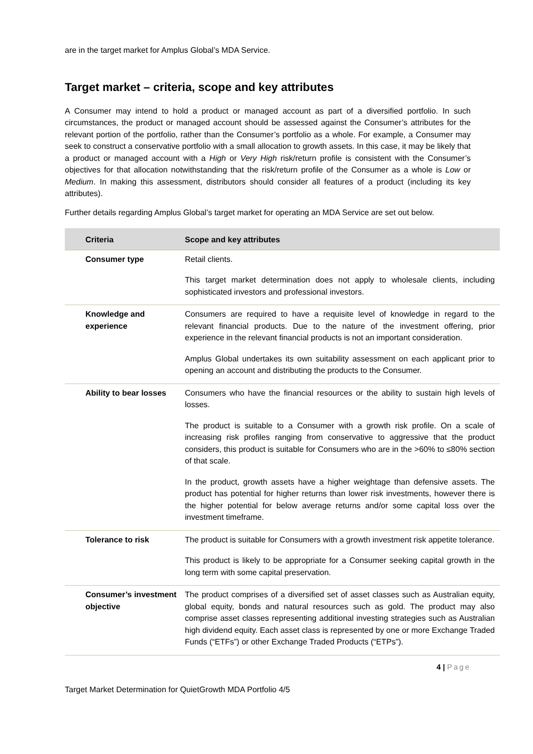are in the target market for Amplus Global’s MDA Service.
Target market – criteria, scope and key attributes
A Consumer may intend to hold a product or managed account as part of a diversified portfolio. In such circumstances, the product or managed account should be assessed against the Consumer’s attributes for the relevant portion of the portfolio, rather than the Consumer’s portfolio as a whole. For example, a Consumer may seek to construct a conservative portfolio with a small allocation to growth assets. In this case, it may be likely that a product or managed account with a High or Very High risk/return profile is consistent with the Consumer’s objectives for that allocation notwithstanding that the risk/return profile of the Consumer as a whole is Low or Medium. In making this assessment, distributors should consider all features of a product (including its key attributes).
Further details regarding Amplus Global’s target market for operating an MDA Service are set out below.
| Criteria | Scope and key attributes |
| --- | --- |
| Consumer type | Retail clients. This target market determination does not apply to wholesale clients, including sophisticated investors and professional investors. |
| Knowledge and experience | Consumers are required to have a requisite level of knowledge in regard to the relevant financial products. Due to the nature of the investment offering, prior experience in the relevant financial products is not an important consideration. Amplus Global undertakes its own suitability assessment on each applicant prior to opening an account and distributing the products to the Consumer. |
| Ability to bear losses | Consumers who have the financial resources or the ability to sustain high levels of losses. The product is suitable to a Consumer with a growth risk profile. On a scale of increasing risk profiles ranging from conservative to aggressive that the product considers, this product is suitable for Consumers who are in the >60% to ≤80% section of that scale. In the product, growth assets have a higher weightage than defensive assets. The product has potential for higher returns than lower risk investments, however there is the higher potential for below average returns and/or some capital loss over the investment timeframe. |
| Tolerance to risk | The product is suitable for Consumers with a growth investment risk appetite tolerance. This product is likely to be appropriate for a Consumer seeking capital growth in the long term with some capital preservation. |
| Consumer’s investment objective | The product comprises of a diversified set of asset classes such as Australian equity, global equity, bonds and natural resources such as gold. The product may also comprise asset classes representing additional investing strategies such as Australian high dividend equity. Each asset class is represented by one or more Exchange Traded Funds (“ETFs”) or other Exchange Traded Products (“ETPs”). |
4 | Page
Target Market Determination for QuietGrowth MDA Portfolio 4/5